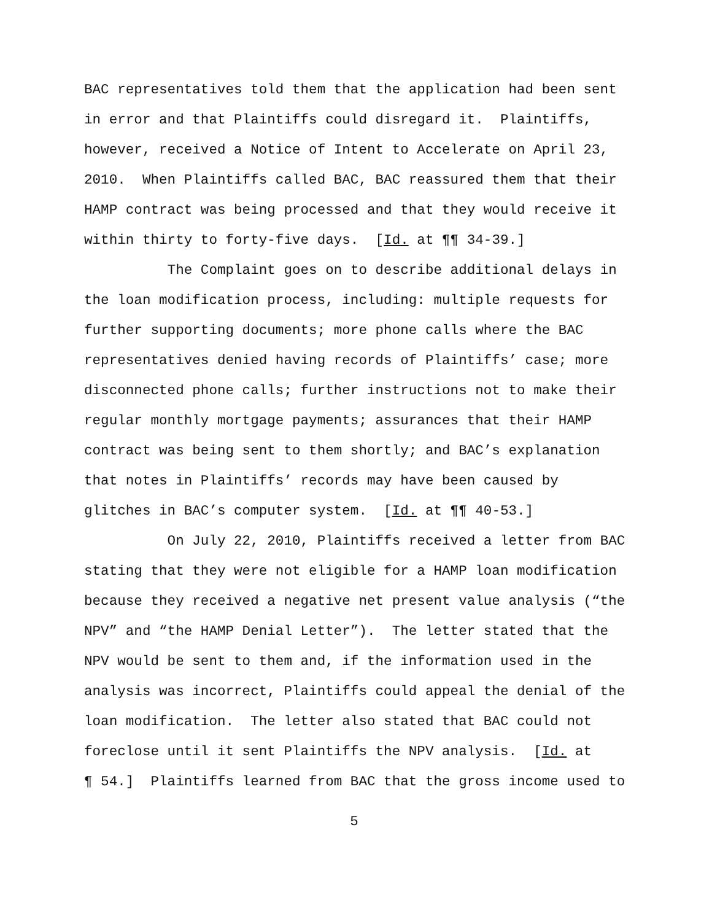BAC representatives told them that the application had been sent in error and that Plaintiffs could disregard it. Plaintiffs, however, received a Notice of Intent to Accelerate on April 23, 2010. When Plaintiffs called BAC, BAC reassured them that their HAMP contract was being processed and that they would receive it within thirty to forty-five days. [Id. at ¶¶ 34-39.]
The Complaint goes on to describe additional delays in the loan modification process, including: multiple requests for further supporting documents; more phone calls where the BAC representatives denied having records of Plaintiffs’ case; more disconnected phone calls; further instructions not to make their regular monthly mortgage payments; assurances that their HAMP contract was being sent to them shortly; and BAC’s explanation that notes in Plaintiffs’ records may have been caused by glitches in BAC’s computer system. [Id. at ¶¶ 40-53.]
On July 22, 2010, Plaintiffs received a letter from BAC stating that they were not eligible for a HAMP loan modification because they received a negative net present value analysis (“the NPV” and “the HAMP Denial Letter”). The letter stated that the NPV would be sent to them and, if the information used in the analysis was incorrect, Plaintiffs could appeal the denial of the loan modification. The letter also stated that BAC could not foreclose until it sent Plaintiffs the NPV analysis. [Id. at ¶ 54.] Plaintiffs learned from BAC that the gross income used to
5